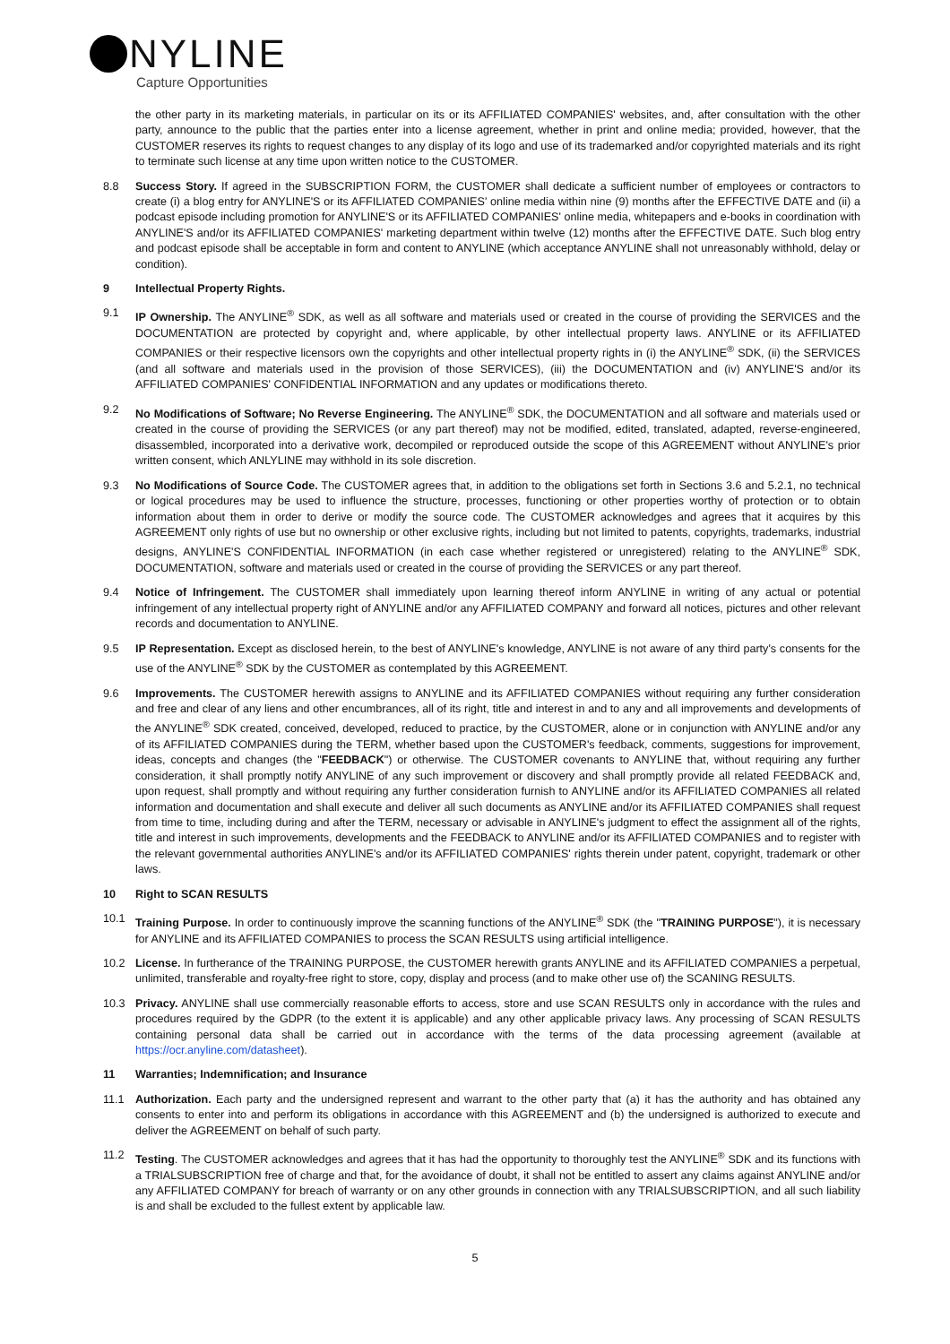NYLINE
Capture Opportunities
the other party in its marketing materials, in particular on its or its AFFILIATED COMPANIES' websites, and, after consultation with the other party, announce to the public that the parties enter into a license agreement, whether in print and online media; provided, however, that the CUSTOMER reserves its rights to request changes to any display of its logo and use of its trademarked and/or copyrighted materials and its right to terminate such license at any time upon written notice to the CUSTOMER.
8.8 Success Story. If agreed in the SUBSCRIPTION FORM, the CUSTOMER shall dedicate a sufficient number of employees or contractors to create (i) a blog entry for ANYLINE'S or its AFFILIATED COMPANIES' online media within nine (9) months after the EFFECTIVE DATE and (ii) a podcast episode including promotion for ANYLINE'S or its AFFILIATED COMPANIES' online media, whitepapers and e-books in coordination with ANYLINE'S and/or its AFFILIATED COMPANIES' marketing department within twelve (12) months after the EFFECTIVE DATE. Such blog entry and podcast episode shall be acceptable in form and content to ANYLINE (which acceptance ANYLINE shall not unreasonably withhold, delay or condition).
9 Intellectual Property Rights.
9.1 IP Ownership. The ANYLINE<sup>®</sup> SDK, as well as all software and materials used or created in the course of providing the SERVICES and the DOCUMENTATION are protected by copyright and, where applicable, by other intellectual property laws. ANYLINE or its AFFILIATED COMPANIES or their respective licensors own the copyrights and other intellectual property rights in (i) the ANYLINE<sup>®</sup> SDK, (ii) the SERVICES (and all software and materials used in the provision of those SERVICES), (iii) the DOCUMENTATION and (iv) ANYLINE'S and/or its AFFILIATED COMPANIES' CONFIDENTIAL INFORMATION and any updates or modifications thereto.
9.2 No Modifications of Software; No Reverse Engineering. The ANYLINE<sup>®</sup> SDK, the DOCUMENTATION and all software and materials used or created in the course of providing the SERVICES (or any part thereof) may not be modified, edited, translated, adapted, reverse-engineered, disassembled, incorporated into a derivative work, decompiled or reproduced outside the scope of this AGREEMENT without ANYLINE's prior written consent, which ANLYLINE may withhold in its sole discretion.
9.3 No Modifications of Source Code. The CUSTOMER agrees that, in addition to the obligations set forth in Sections 3.6 and 5.2.1, no technical or logical procedures may be used to influence the structure, processes, functioning or other properties worthy of protection or to obtain information about them in order to derive or modify the source code. The CUSTOMER acknowledges and agrees that it acquires by this AGREEMENT only rights of use but no ownership or other exclusive rights, including but not limited to patents, copyrights, trademarks, industrial designs, ANYLINE'S CONFIDENTIAL INFORMATION (in each case whether registered or unregistered) relating to the ANYLINE<sup>®</sup> SDK, DOCUMENTATION, software and materials used or created in the course of providing the SERVICES or any part thereof.
9.4 Notice of Infringement. The CUSTOMER shall immediately upon learning thereof inform ANYLINE in writing of any actual or potential infringement of any intellectual property right of ANYLINE and/or any AFFILIATED COMPANY and forward all notices, pictures and other relevant records and documentation to ANYLINE.
9.5 IP Representation. Except as disclosed herein, to the best of ANYLINE's knowledge, ANYLINE is not aware of any third party's consents for the use of the ANYLINE<sup>®</sup> SDK by the CUSTOMER as contemplated by this AGREEMENT.
9.6 Improvements. The CUSTOMER herewith assigns to ANYLINE and its AFFILIATED COMPANIES without requiring any further consideration and free and clear of any liens and other encumbrances, all of its right, title and interest in and to any and all improvements and developments of the ANYLINE<sup>®</sup> SDK created, conceived, developed, reduced to practice, by the CUSTOMER, alone or in conjunction with ANYLINE and/or any of its AFFILIATED COMPANIES during the TERM, whether based upon the CUSTOMER's feedback, comments, suggestions for improvement, ideas, concepts and changes (the "FEEDBACK") or otherwise. The CUSTOMER covenants to ANYLINE that, without requiring any further consideration, it shall promptly notify ANYLINE of any such improvement or discovery and shall promptly provide all related FEEDBACK and, upon request, shall promptly and without requiring any further consideration furnish to ANYLINE and/or its AFFILIATED COMPANIES all related information and documentation and shall execute and deliver all such documents as ANYLINE and/or its AFFILIATED COMPANIES shall request from time to time, including during and after the TERM, necessary or advisable in ANYLINE's judgment to effect the assignment all of the rights, title and interest in such improvements, developments and the FEEDBACK to ANYLINE and/or its AFFILIATED COMPANIES and to register with the relevant governmental authorities ANYLINE's and/or its AFFILIATED COMPANIES' rights therein under patent, copyright, trademark or other laws.
10 Right to SCAN RESULTS
10.1 Training Purpose. In order to continuously improve the scanning functions of the ANYLINE<sup>®</sup> SDK (the "TRAINING PURPOSE"), it is necessary for ANYLINE and its AFFILIATED COMPANIES to process the SCAN RESULTS using artificial intelligence.
10.2 License. In furtherance of the TRAINING PURPOSE, the CUSTOMER herewith grants ANYLINE and its AFFILIATED COMPANIES a perpetual, unlimited, transferable and royalty-free right to store, copy, display and process (and to make other use of) the SCANING RESULTS.
10.3 Privacy. ANYLINE shall use commercially reasonable efforts to access, store and use SCAN RESULTS only in accordance with the rules and procedures required by the GDPR (to the extent it is applicable) and any other applicable privacy laws. Any processing of SCAN RESULTS containing personal data shall be carried out in accordance with the terms of the data processing agreement (available at https://ocr.anyline.com/datasheet).
11 Warranties; Indemnification; and Insurance
11.1 Authorization. Each party and the undersigned represent and warrant to the other party that (a) it has the authority and has obtained any consents to enter into and perform its obligations in accordance with this AGREEMENT and (b) the undersigned is authorized to execute and deliver the AGREEMENT on behalf of such party.
11.2 Testing. The CUSTOMER acknowledges and agrees that it has had the opportunity to thoroughly test the ANYLINE<sup>®</sup> SDK and its functions with a TRIALSUBSCRIPTION free of charge and that, for the avoidance of doubt, it shall not be entitled to assert any claims against ANYLINE and/or any AFFILIATED COMPANY for breach of warranty or on any other grounds in connection with any TRIALSUBSCRIPTION, and all such liability is and shall be excluded to the fullest extent by applicable law.
5